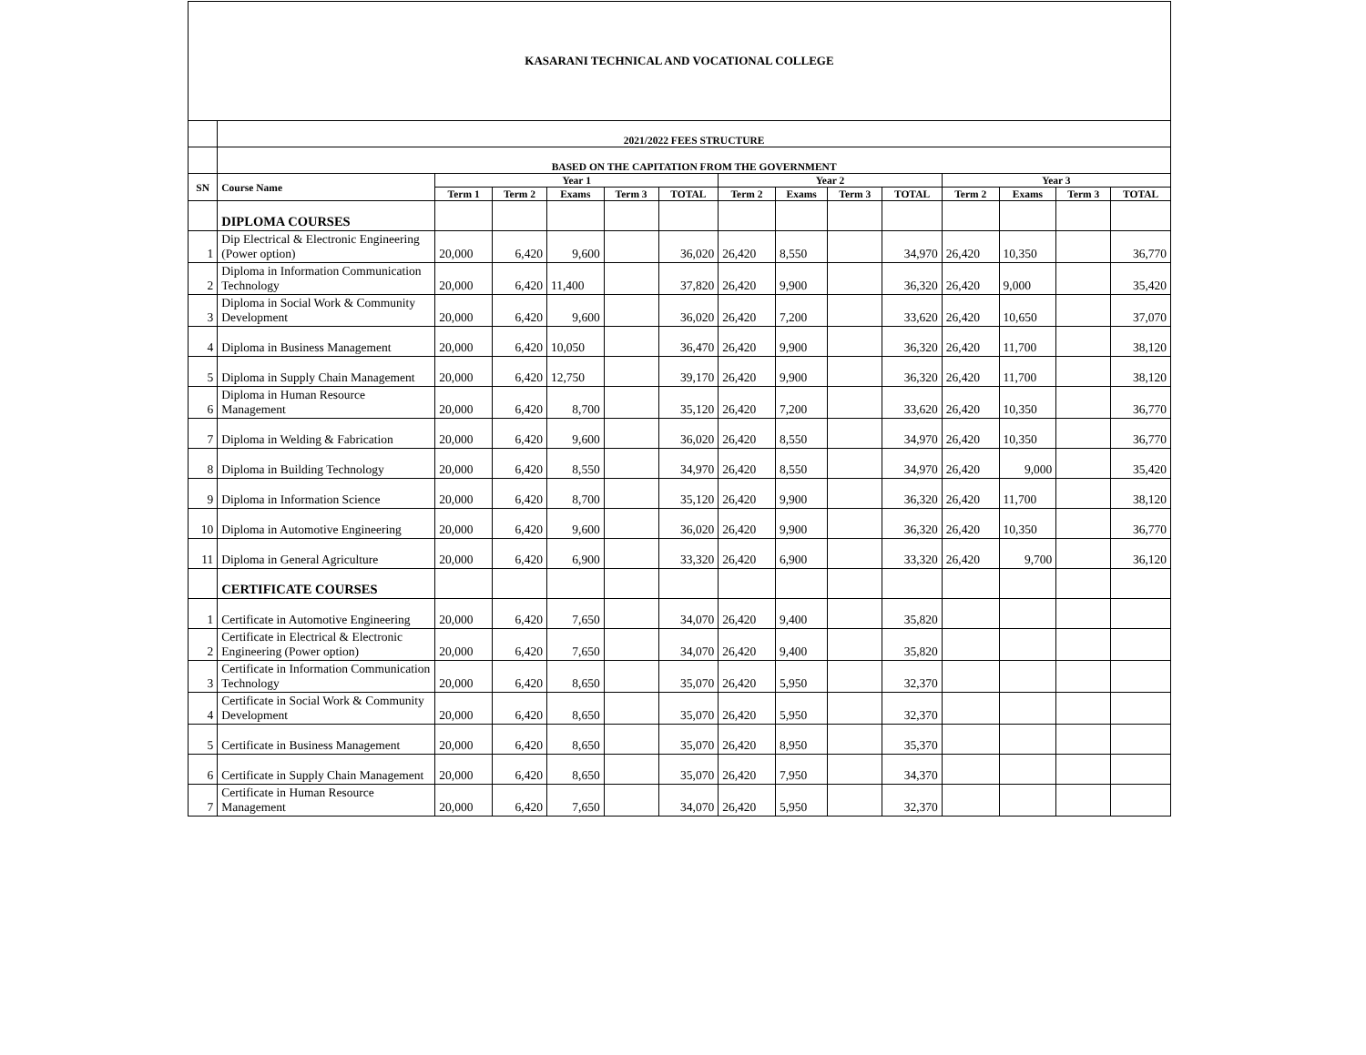| KASARANI TECHNICAL AND VOCATIONAL COLLEGE | | | | | | | | | | | | | | |
| | 2021/2022 FEES STRUCTURE | | | | | | | | | | | | | |
| | BASED ON THE CAPITATION FROM THE GOVERNMENT | | | | | | | | | | | | | |
| SN | Course Name | Year 1 | | | | | Year 2 | | | | Year 3 | | | |
| | | Term 1 | Term 2 | Exams | Term 3 | TOTAL | Term 2 | Exams | Term 3 | TOTAL | Term 2 | Exams | Term 3 | TOTAL |
| | DIPLOMA COURSES | | | | | | | | | | | | | |
| 1 | Dip Electrical & Electronic Engineering (Power option) | 20,000 | 6,420 | 9,600 | | 36,020 | 26,420 | 8,550 | | 34,970 | 26,420 | 10,350 | | 36,770 |
| 2 | Diploma in Information Communication Technology | 20,000 | 6,420 | 11,400 | | 37,820 | 26,420 | 9,900 | | 36,320 | 26,420 | 9,000 | | 35,420 |
| 3 | Diploma in Social Work & Community Development | 20,000 | 6,420 | 9,600 | | 36,020 | 26,420 | 7,200 | | 33,620 | 26,420 | 10,650 | | 37,070 |
| 4 | Diploma in Business Management | 20,000 | 6,420 | 10,050 | | 36,470 | 26,420 | 9,900 | | 36,320 | 26,420 | 11,700 | | 38,120 |
| 5 | Diploma in Supply Chain Management | 20,000 | 6,420 | 12,750 | | 39,170 | 26,420 | 9,900 | | 36,320 | 26,420 | 11,700 | | 38,120 |
| 6 | Diploma in Human Resource Management | 20,000 | 6,420 | 8,700 | | 35,120 | 26,420 | 7,200 | | 33,620 | 26,420 | 10,350 | | 36,770 |
| 7 | Diploma in Welding & Fabrication | 20,000 | 6,420 | 9,600 | | 36,020 | 26,420 | 8,550 | | 34,970 | 26,420 | 10,350 | | 36,770 |
| 8 | Diploma in Building Technology | 20,000 | 6,420 | 8,550 | | 34,970 | 26,420 | 8,550 | | 34,970 | 26,420 | 9,000 | | 35,420 |
| 9 | Diploma in Information Science | 20,000 | 6,420 | 8,700 | | 35,120 | 26,420 | 9,900 | | 36,320 | 26,420 | 11,700 | | 38,120 |
| 10 | Diploma in Automotive Engineering | 20,000 | 6,420 | 9,600 | | 36,020 | 26,420 | 9,900 | | 36,320 | 26,420 | 10,350 | | 36,770 |
| 11 | Diploma in General Agriculture | 20,000 | 6,420 | 6,900 | | 33,320 | 26,420 | 6,900 | | 33,320 | 26,420 | 9,700 | | 36,120 |
| | CERTIFICATE COURSES | | | | | | | | | | | | | |
| 1 | Certificate in Automotive Engineering | 20,000 | 6,420 | 7,650 | | 34,070 | 26,420 | 9,400 | | 35,820 | | | | |
| 2 | Certificate in Electrical & Electronic Engineering (Power option) | 20,000 | 6,420 | 7,650 | | 34,070 | 26,420 | 9,400 | | 35,820 | | | | |
| 3 | Certificate in Information Communication Technology | 20,000 | 6,420 | 8,650 | | 35,070 | 26,420 | 5,950 | | 32,370 | | | | |
| 4 | Certificate in Social Work & Community Development | 20,000 | 6,420 | 8,650 | | 35,070 | 26,420 | 5,950 | | 32,370 | | | | |
| 5 | Certificate in Business Management | 20,000 | 6,420 | 8,650 | | 35,070 | 26,420 | 8,950 | | 35,370 | | | | |
| 6 | Certificate in Supply Chain Management | 20,000 | 6,420 | 8,650 | | 35,070 | 26,420 | 7,950 | | 34,370 | | | | |
| 7 | Certificate in Human Resource Management | 20,000 | 6,420 | 7,650 | | 34,070 | 26,420 | 5,950 | | 32,370 | | | | |